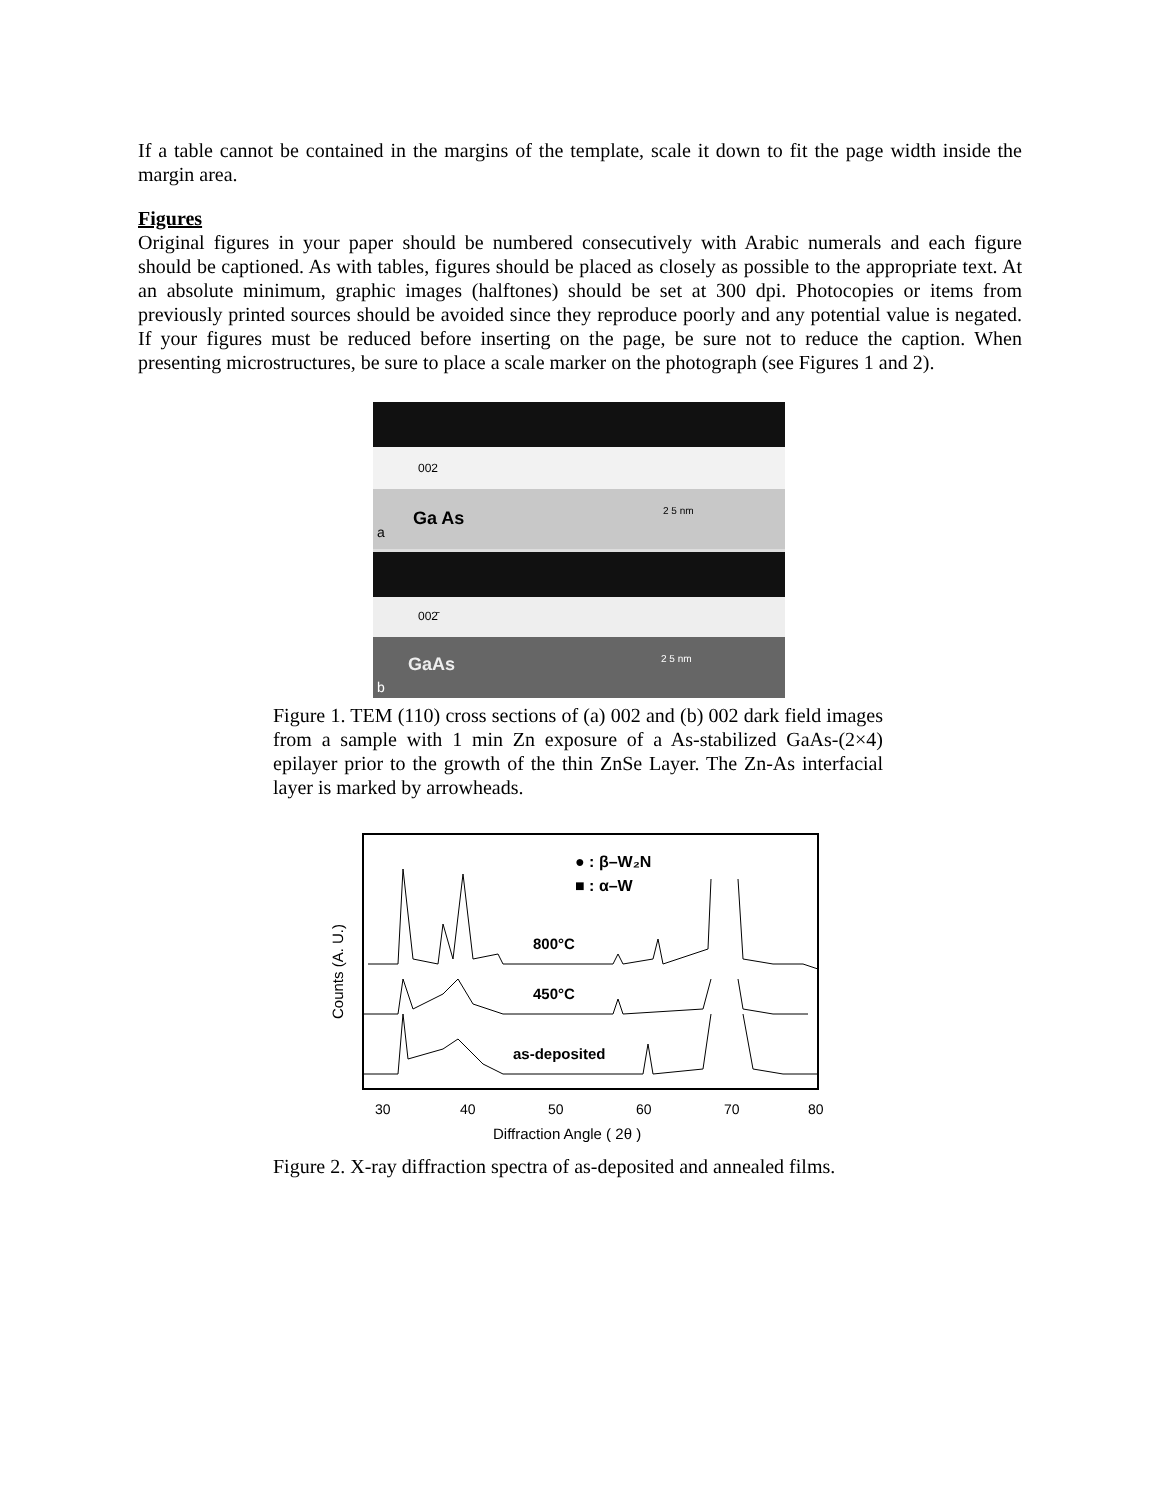If a table cannot be contained in the margins of the template, scale it down to fit the page width inside the margin area.
Figures
Original figures in your paper should be numbered consecutively with Arabic numerals and each figure should be captioned. As with tables, figures should be placed as closely as possible to the appropriate text. At an absolute minimum, graphic images (halftones) should be set at 300 dpi. Photocopies or items from previously printed sources should be avoided since they reproduce poorly and any potential value is negated. If your figures must be reduced before inserting on the page, be sure not to reduce the caption. When presenting microstructures, be sure to place a scale marker on the photograph (see Figures 1 and 2).
002
Ga As
2 5 nm
a
002̄
GaAs
2 5 nm
b
Figure 1. TEM (110) cross sections of (a) 002 and (b) 002 dark field images from a sample with 1 min Zn exposure of a As-stabilized GaAs-(2×4) epilayer prior to the growth of the thin ZnSe Layer. The Zn-As interfacial layer is marked by arrowheads.
● : β–W₂N
■ : α–W
800°C
450°C
as-deposited
30
40
50
60
70
80
Diffraction Angle ( 2θ )
Counts (A. U.)
Figure 2. X-ray diffraction spectra of as-deposited and annealed films.